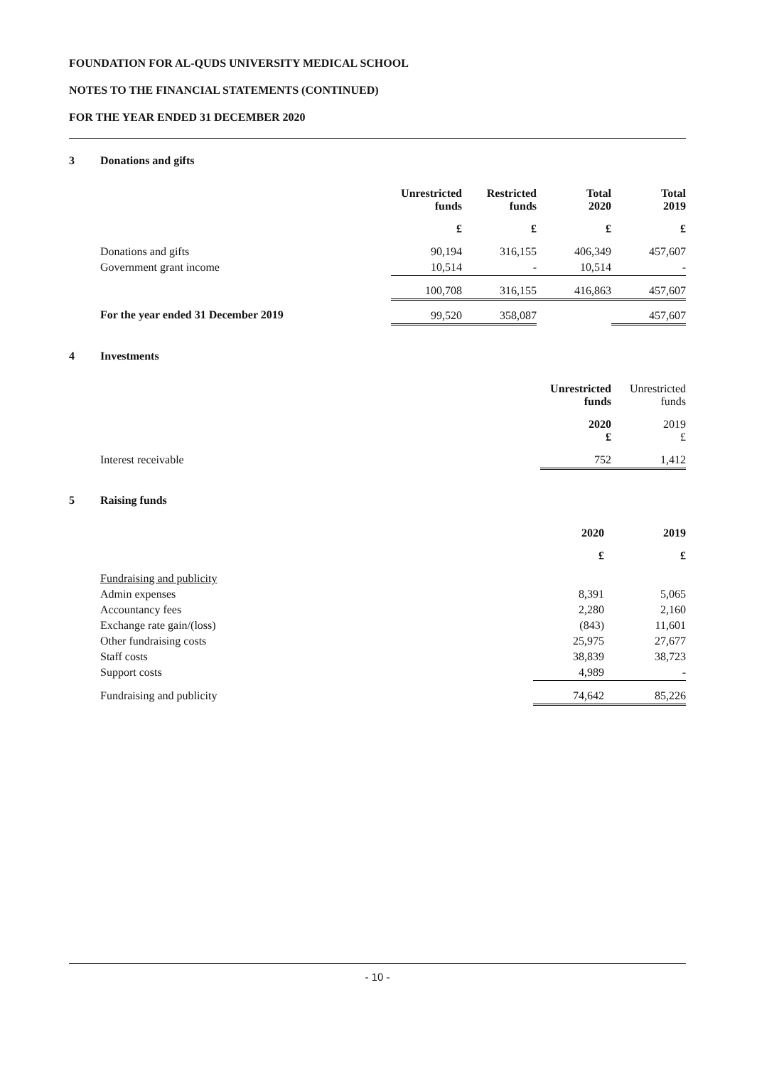FOUNDATION FOR AL-QUDS UNIVERSITY MEDICAL SCHOOL
NOTES TO THE FINANCIAL STATEMENTS (CONTINUED)
FOR THE YEAR ENDED 31 DECEMBER 2020
3 Donations and gifts
| | Unrestricted funds | Restricted funds | Total 2020 | Total 2019 |
| | £ | £ | £ | £ |
| Donations and gifts | 90,194 | 316,155 | 406,349 | 457,607 |
| Government grant income | 10,514 | - | 10,514 | - |
| | 100,708 | 316,155 | 416,863 | 457,607 |
| For the year ended 31 December 2019 | 99,520 | 358,087 | | 457,607 |
4 Investments
| | Unrestricted funds | Unrestricted funds |
| | 2020 £ | 2019 £ |
| Interest receivable | 752 | 1,412 |
5 Raising funds
| | 2020 | 2019 |
| | £ | £ |
| Fundraising and publicity | | |
| Admin expenses | 8,391 | 5,065 |
| Accountancy fees | 2,280 | 2,160 |
| Exchange rate gain/(loss) | (843) | 11,601 |
| Other fundraising costs | 25,975 | 27,677 |
| Staff costs | 38,839 | 38,723 |
| Support costs | 4,989 | - |
| Fundraising and publicity | 74,642 | 85,226 |
- 10 -